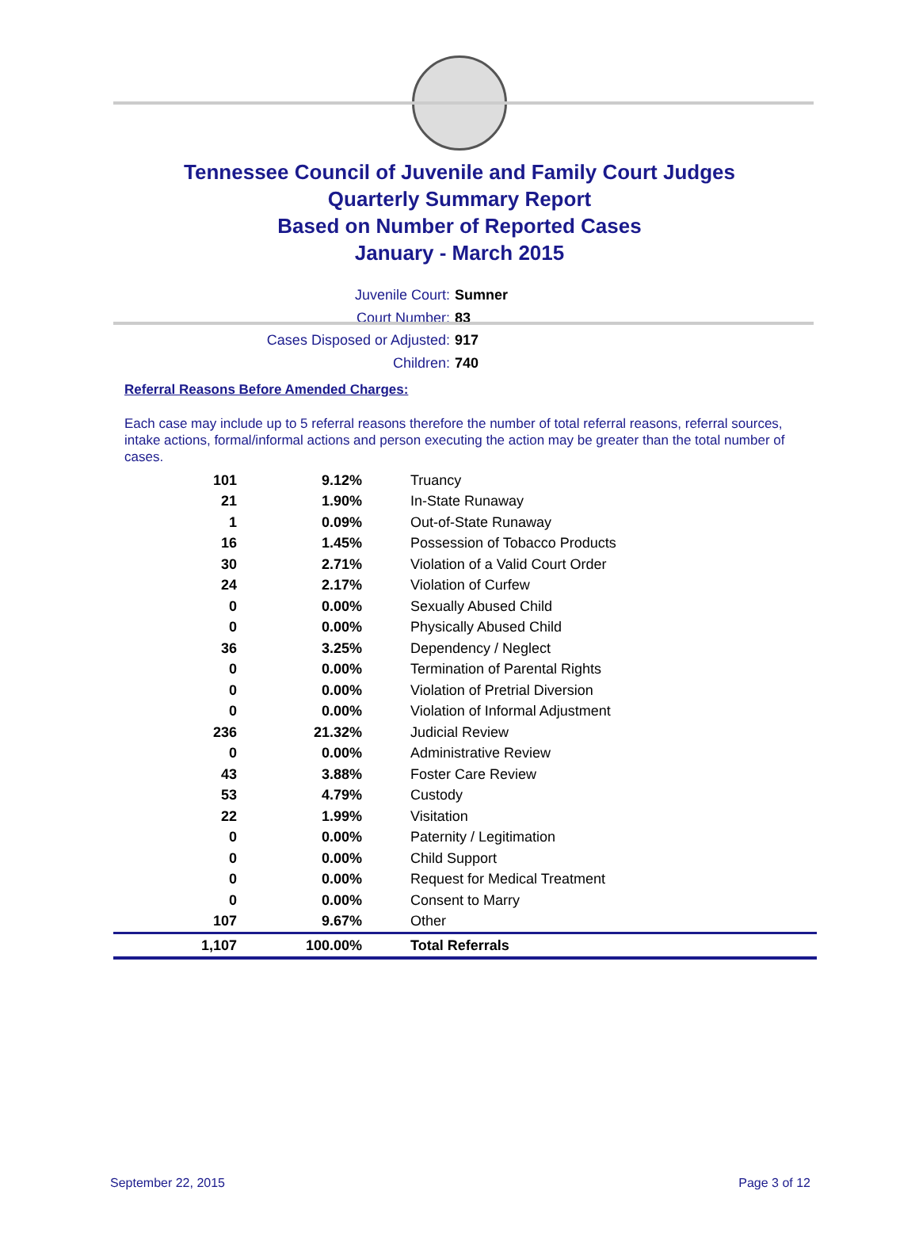Tennessee Council of Juvenile and Family Court Judges
Quarterly Summary Report
Based on Number of Reported Cases
January - March 2015
Juvenile Court: Sumner
Court Number: 83
Cases Disposed or Adjusted: 917
Children: 740
Referral Reasons Before Amended Charges:
Each case may include up to 5 referral reasons therefore the number of total referral reasons, referral sources, intake actions, formal/informal actions and person executing the action may be greater than the total number of cases.
| 101 | 9.12% | Truancy |
| 21 | 1.90% | In-State Runaway |
| 1 | 0.09% | Out-of-State Runaway |
| 16 | 1.45% | Possession of Tobacco Products |
| 30 | 2.71% | Violation of a Valid Court Order |
| 24 | 2.17% | Violation of Curfew |
| 0 | 0.00% | Sexually Abused Child |
| 0 | 0.00% | Physically Abused Child |
| 36 | 3.25% | Dependency / Neglect |
| 0 | 0.00% | Termination of Parental Rights |
| 0 | 0.00% | Violation of Pretrial Diversion |
| 0 | 0.00% | Violation of Informal Adjustment |
| 236 | 21.32% | Judicial Review |
| 0 | 0.00% | Administrative Review |
| 43 | 3.88% | Foster Care Review |
| 53 | 4.79% | Custody |
| 22 | 1.99% | Visitation |
| 0 | 0.00% | Paternity / Legitimation |
| 0 | 0.00% | Child Support |
| 0 | 0.00% | Request for Medical Treatment |
| 0 | 0.00% | Consent to Marry |
| 107 | 9.67% | Other |
| 1,107 | 100.00% | Total Referrals |
September 22, 2015 Page 3 of 12